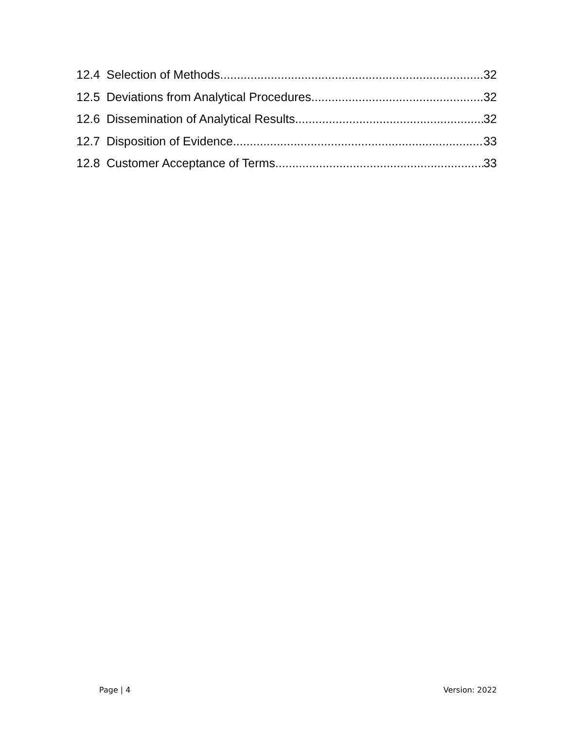12.4 Selection of Methods 32
12.5 Deviations from Analytical Procedures 32
12.6 Dissemination of Analytical Results 32
12.7 Disposition of Evidence 33
12.8 Customer Acceptance of Terms 33
Page | 4 Version: 2022